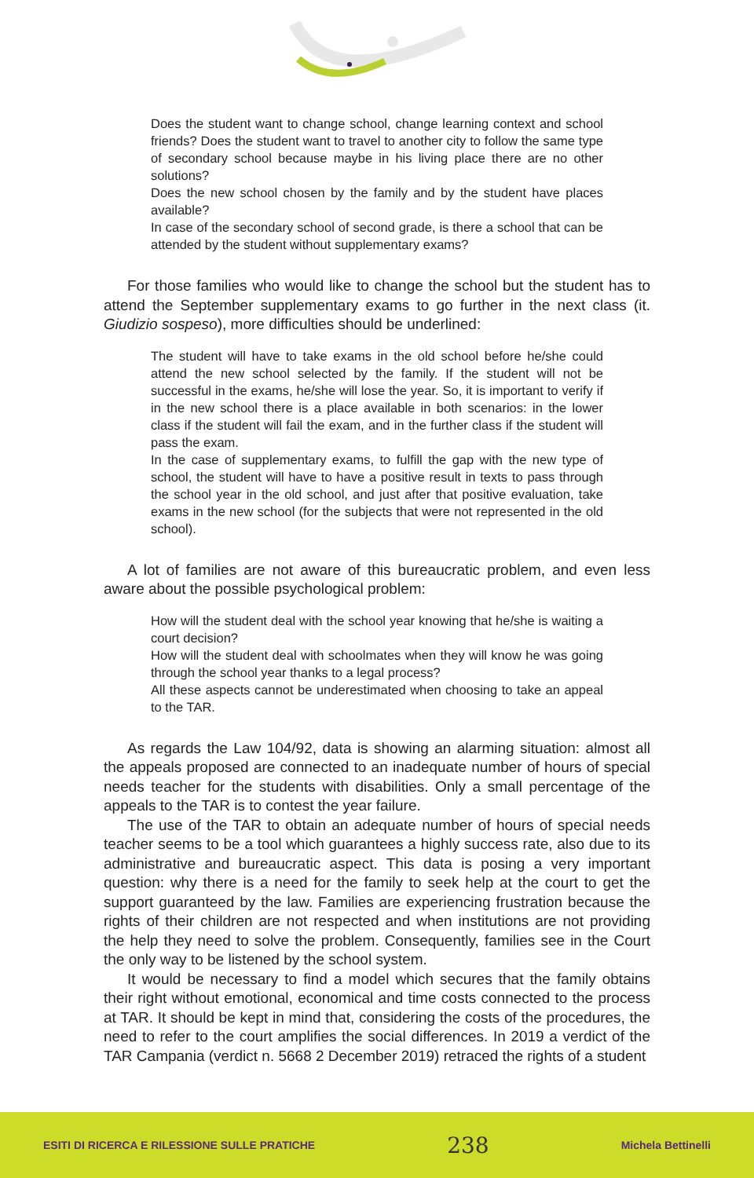Does the student want to change school, change learning context and school friends? Does the student want to travel to another city to follow the same type of secondary school because maybe in his living place there are no other solutions?
Does the new school chosen by the family and by the student have places available?
In case of the secondary school of second grade, is there a school that can be attended by the student without supplementary exams?
For those families who would like to change the school but the student has to attend the September supplementary exams to go further in the next class (it. Giudizio sospeso), more difficulties should be underlined:
The student will have to take exams in the old school before he/she could attend the new school selected by the family. If the student will not be successful in the exams, he/she will lose the year. So, it is important to verify if in the new school there is a place available in both scenarios: in the lower class if the student will fail the exam, and in the further class if the student will pass the exam.
In the case of supplementary exams, to fulfill the gap with the new type of school, the student will have to have a positive result in texts to pass through the school year in the old school, and just after that positive evaluation, take exams in the new school (for the subjects that were not represented in the old school).
A lot of families are not aware of this bureaucratic problem, and even less aware about the possible psychological problem:
How will the student deal with the school year knowing that he/she is waiting a court decision?
How will the student deal with schoolmates when they will know he was going through the school year thanks to a legal process?
All these aspects cannot be underestimated when choosing to take an appeal to the TAR.
As regards the Law 104/92, data is showing an alarming situation: almost all the appeals proposed are connected to an inadequate number of hours of special needs teacher for the students with disabilities. Only a small percentage of the appeals to the TAR is to contest the year failure.
The use of the TAR to obtain an adequate number of hours of special needs teacher seems to be a tool which guarantees a highly success rate, also due to its administrative and bureaucratic aspect. This data is posing a very important question: why there is a need for the family to seek help at the court to get the support guaranteed by the law. Families are experiencing frustration because the rights of their children are not respected and when institutions are not providing the help they need to solve the problem. Consequently, families see in the Court the only way to be listened by the school system.
It would be necessary to find a model which secures that the family obtains their right without emotional, economical and time costs connected to the process at TAR. It should be kept in mind that, considering the costs of the procedures, the need to refer to the court amplifies the social differences. In 2019 a verdict of the TAR Campania (verdict n. 5668 2 December 2019) retraced the rights of a student
ESITI DI RICERCA E RILESSIONE SULLE PRATICHE 238 Michela Bettinelli